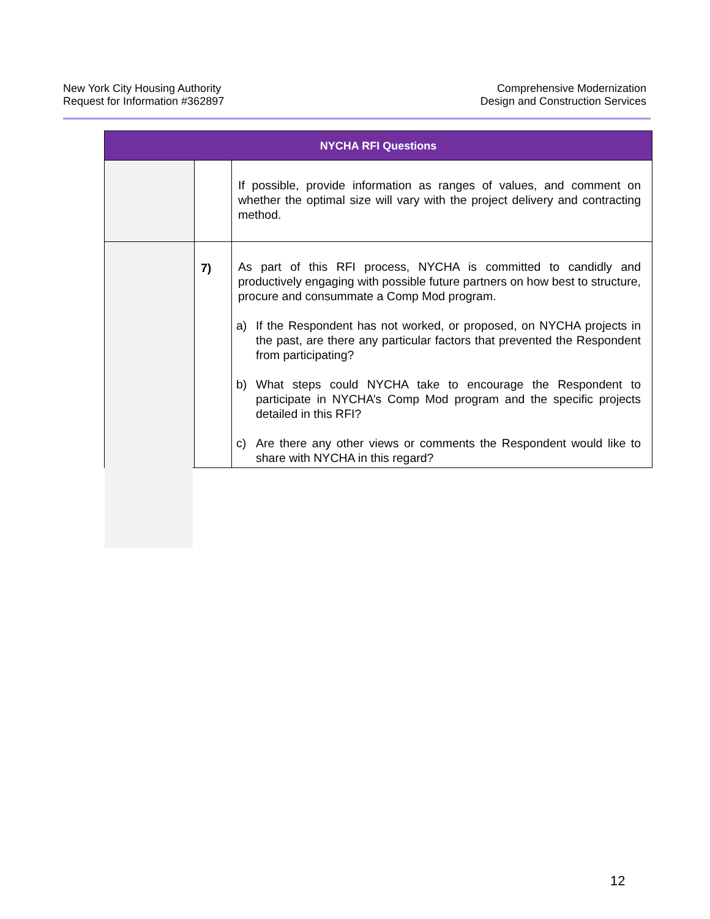New York City Housing Authority
Request for Information #362897
Comprehensive Modernization
Design and Construction Services
| NYCHA RFI Questions | | |
| --- | --- | --- |
| | | If possible, provide information as ranges of values, and comment on whether the optimal size will vary with the project delivery and contracting method. |
| | 7) | As part of this RFI process, NYCHA is committed to candidly and productively engaging with possible future partners on how best to structure, procure and consummate a Comp Mod program. a) If the Respondent has not worked, or proposed, on NYCHA projects in the past, are there any particular factors that prevented the Respondent from participating? b) What steps could NYCHA take to encourage the Respondent to participate in NYCHA’s Comp Mod program and the specific projects detailed in this RFI? c) Are there any other views or comments the Respondent would like to share with NYCHA in this regard? |
12